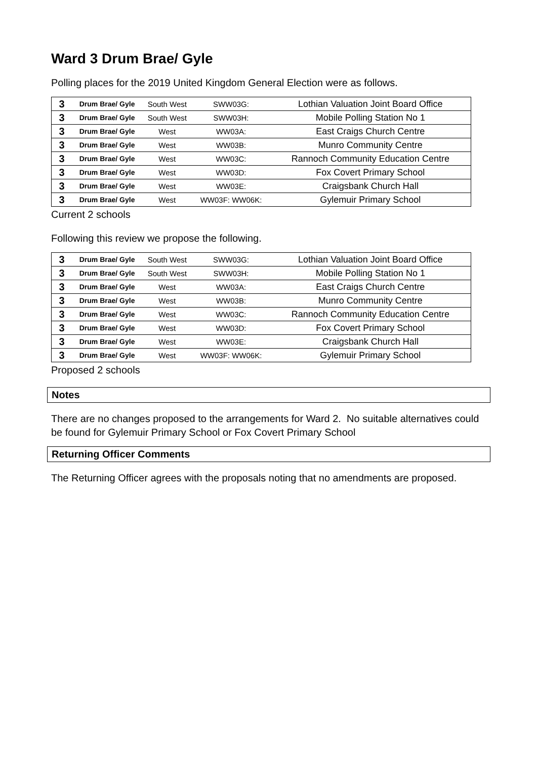Ward 3 Drum Brae/ Gyle
Polling places for the 2019 United Kingdom General Election were as follows.
| 3 | Drum Brae/ Gyle | South West | SWW03G: | Lothian Valuation Joint Board Office |
| 3 | Drum Brae/ Gyle | South West | SWW03H: | Mobile Polling Station No 1 |
| 3 | Drum Brae/ Gyle | West | WW03A: | East Craigs Church Centre |
| 3 | Drum Brae/ Gyle | West | WW03B: | Munro Community Centre |
| 3 | Drum Brae/ Gyle | West | WW03C: | Rannoch Community Education Centre |
| 3 | Drum Brae/ Gyle | West | WW03D: | Fox Covert Primary School |
| 3 | Drum Brae/ Gyle | West | WW03E: | Craigsbank Church Hall |
| 3 | Drum Brae/ Gyle | West | WW03F: WW06K: | Gylemuir Primary School |
Current 2 schools
Following this review we propose the following.
| 3 | Drum Brae/ Gyle | South West | SWW03G: | Lothian Valuation Joint Board Office |
| 3 | Drum Brae/ Gyle | South West | SWW03H: | Mobile Polling Station No 1 |
| 3 | Drum Brae/ Gyle | West | WW03A: | East Craigs Church Centre |
| 3 | Drum Brae/ Gyle | West | WW03B: | Munro Community Centre |
| 3 | Drum Brae/ Gyle | West | WW03C: | Rannoch Community Education Centre |
| 3 | Drum Brae/ Gyle | West | WW03D: | Fox Covert Primary School |
| 3 | Drum Brae/ Gyle | West | WW03E: | Craigsbank Church Hall |
| 3 | Drum Brae/ Gyle | West | WW03F: WW06K: | Gylemuir Primary School |
Proposed 2 schools
Notes
There are no changes proposed to the arrangements for Ward 2. No suitable alternatives could be found for Gylemuir Primary School or Fox Covert Primary School
Returning Officer Comments
The Returning Officer agrees with the proposals noting that no amendments are proposed.